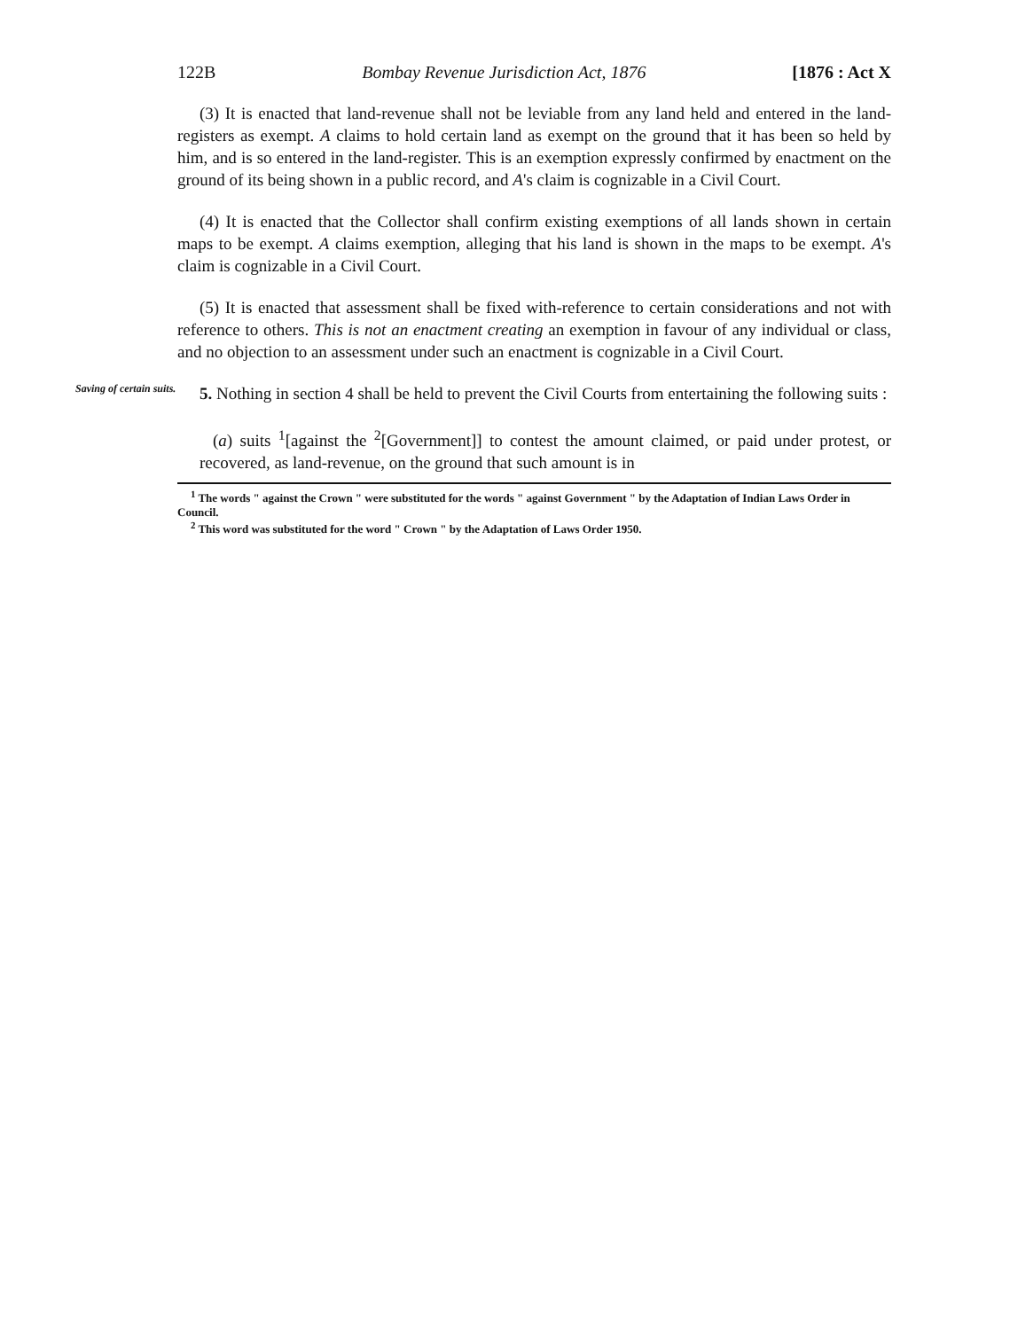122B Bombay Revenue Jurisdiction Act, 1876 [1876 : Act X
(3) It is enacted that land-revenue shall not be leviable from any land held and entered in the land-registers as exempt. A claims to hold certain land as exempt on the ground that it has been so held by him, and is so entered in the land-register. This is an exemption expressly confirmed by enactment on the ground of its being shown in a public record, and A's claim is cognizable in a Civil Court.
(4) It is enacted that the Collector shall confirm existing exemptions of all lands shown in certain maps to be exempt. A claims exemption, alleging that his land is shown in the maps to be exempt. A's claim is cognizable in a Civil Court.
(5) It is enacted that assessment shall be fixed with-reference to certain considerations and not with reference to others. This is not an enactment creating an exemption in favour of any individual or class, and no objection to an assessment under such an enactment is cognizable in a Civil Court.
Saving of certain suits.
5. Nothing in section 4 shall be held to prevent the Civil Courts from entertaining the following suits :
(a) suits <sup>1</sup>[against the <sup>2</sup>[Government]] to contest the amount claimed, or paid under protest, or recovered, as land-revenue, on the ground that such amount is in
<sup>1</sup> The words " against the Crown " were substituted for the words " against Government " by the Adaptation of Indian Laws Order in Council.
<sup>2</sup> This word was substituted for the word " Crown " by the Adaptation of Laws Order 1950.